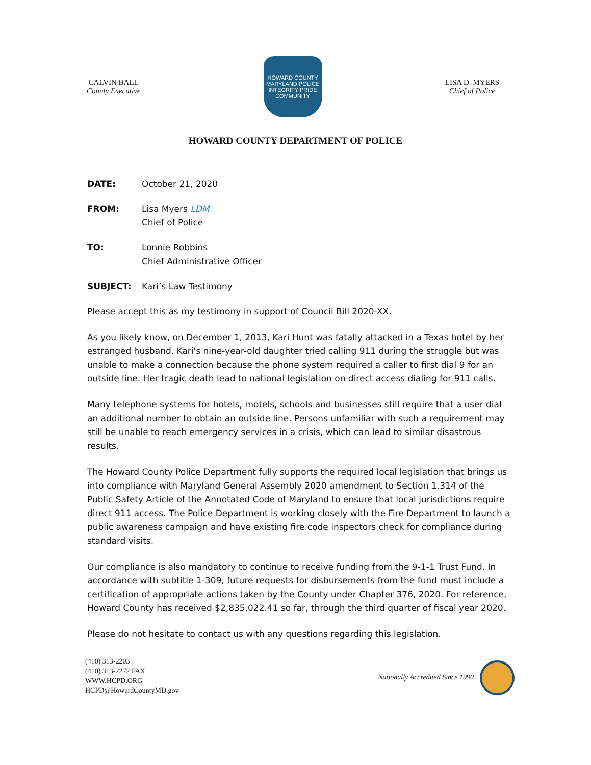CALVIN BALL
County Executive
HOWARD COUNTY
MARYLAND POLICE
INTEGRITY PRIDE COMMUNITY
LISA D. MYERS
Chief of Police
HOWARD COUNTY DEPARTMENT OF POLICE
DATE: October 21, 2020
FROM: Lisa Myers LDM
Chief of Police
TO: Lonnie Robbins
Chief Administrative Officer
SUBJECT: Kari’s Law Testimony
Please accept this as my testimony in support of Council Bill 2020-XX.
As you likely know, on December 1, 2013, Kari Hunt was fatally attacked in a Texas hotel by her estranged husband. Kari's nine-year-old daughter tried calling 911 during the struggle but was unable to make a connection because the phone system required a caller to first dial 9 for an outside line. Her tragic death lead to national legislation on direct access dialing for 911 calls.
Many telephone systems for hotels, motels, schools and businesses still require that a user dial an additional number to obtain an outside line. Persons unfamiliar with such a requirement may still be unable to reach emergency services in a crisis, which can lead to similar disastrous results.
The Howard County Police Department fully supports the required local legislation that brings us into compliance with Maryland General Assembly 2020 amendment to Section 1.314 of the Public Safety Article of the Annotated Code of Maryland to ensure that local jurisdictions require direct 911 access. The Police Department is working closely with the Fire Department to launch a public awareness campaign and have existing fire code inspectors check for compliance during standard visits.
Our compliance is also mandatory to continue to receive funding from the 9-1-1 Trust Fund. In accordance with subtitle 1-309, future requests for disbursements from the fund must include a certification of appropriate actions taken by the County under Chapter 376, 2020. For reference, Howard County has received $2,835,022.41 so far, through the third quarter of fiscal year 2020.
Please do not hesitate to contact us with any questions regarding this legislation.
(410) 313-2203
(410) 313-2272 FAX
WWW.HCPD.ORG
HCPD@HowardCountyMD.gov
Nationally Accredited Since 1990